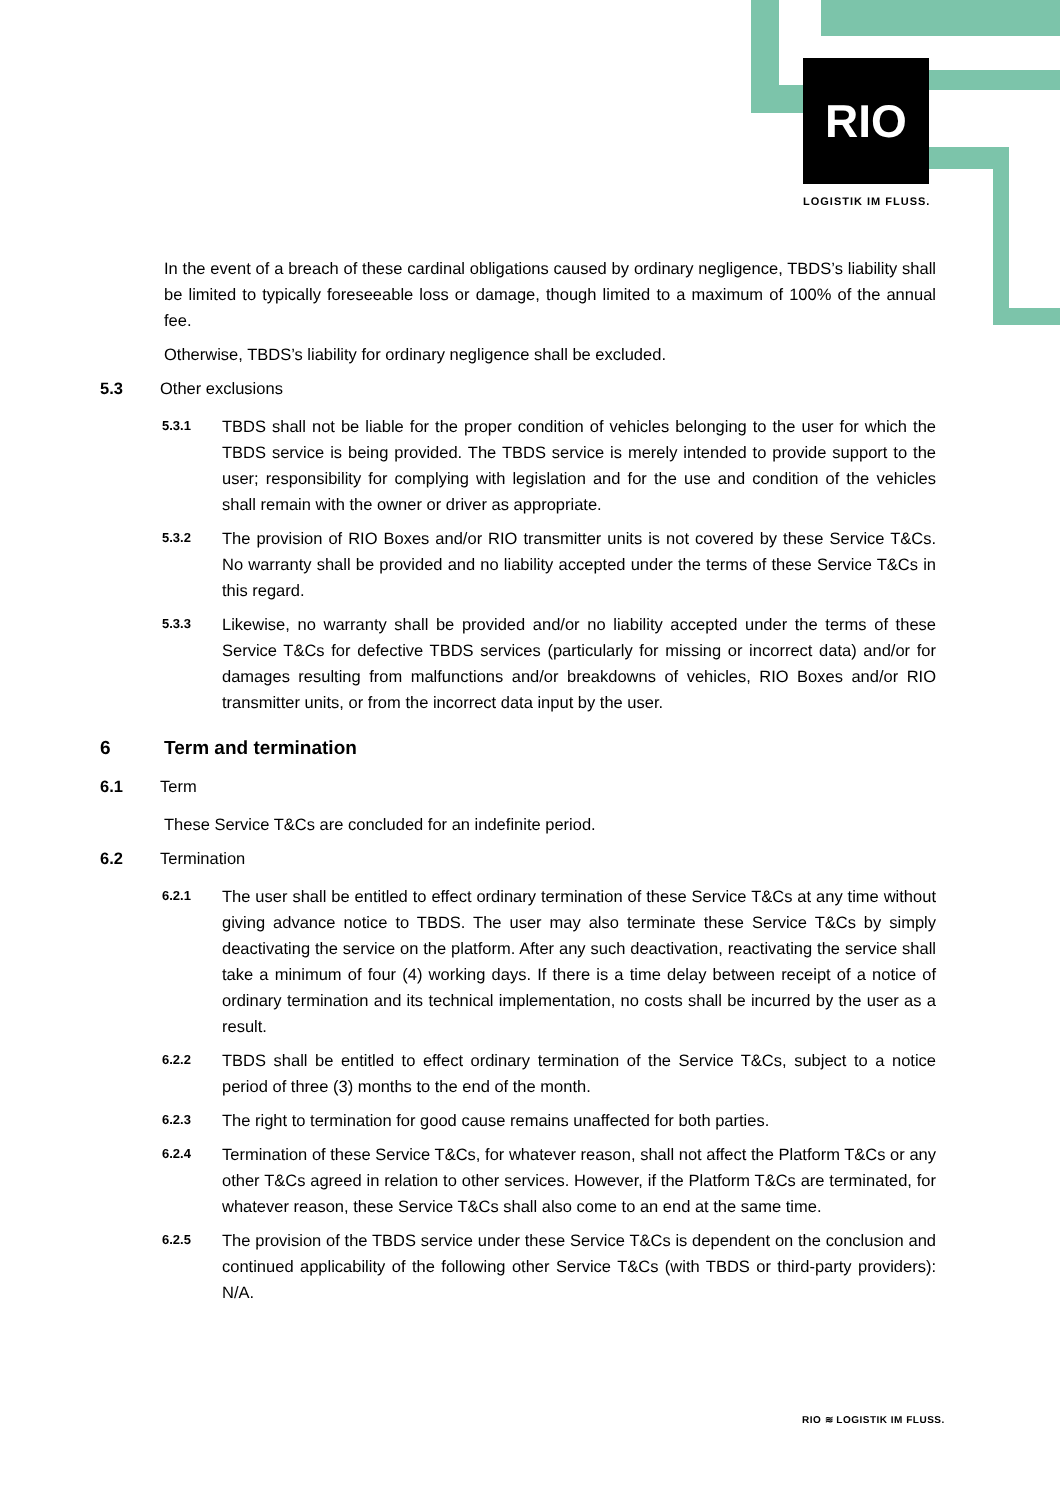RIO
LOGISTIK IM FLUSS.
In the event of a breach of these cardinal obligations caused by ordinary negligence, TBDS’s liability shall be limited to typically foreseeable loss or damage, though limited to a maximum of 100% of the annual fee.
Otherwise, TBDS’s liability for ordinary negligence shall be excluded.
5.3 Other exclusions
5.3.1
TBDS shall not be liable for the proper condition of vehicles belonging to the user for which the TBDS service is being provided. The TBDS service is merely intended to provide support to the user; responsibility for complying with legislation and for the use and condition of the vehicles shall remain with the owner or driver as appropriate.
5.3.2
The provision of RIO Boxes and/or RIO transmitter units is not covered by these Service T&Cs. No warranty shall be provided and no liability accepted under the terms of these Service T&Cs in this regard.
5.3.3
Likewise, no warranty shall be provided and/or no liability accepted under the terms of these Service T&Cs for defective TBDS services (particularly for missing or incorrect data) and/or for damages resulting from malfunctions and/or breakdowns of vehicles, RIO Boxes and/or RIO transmitter units, or from the incorrect data input by the user.
6 Term and termination
6.1 Term
These Service T&Cs are concluded for an indefinite period.
6.2 Termination
6.2.1
The user shall be entitled to effect ordinary termination of these Service T&Cs at any time without giving advance notice to TBDS. The user may also terminate these Service T&Cs by simply deactivating the service on the platform. After any such deactivation, reactivating the service shall take a minimum of four (4) working days. If there is a time delay between receipt of a notice of ordinary termination and its technical implementation, no costs shall be incurred by the user as a result.
6.2.2
TBDS shall be entitled to effect ordinary termination of the Service T&Cs, subject to a notice period of three (3) months to the end of the month.
6.2.3
The right to termination for good cause remains unaffected for both parties.
6.2.4
Termination of these Service T&Cs, for whatever reason, shall not affect the Platform T&Cs or any other T&Cs agreed in relation to other services. However, if the Platform T&Cs are terminated, for whatever reason, these Service T&Cs shall also come to an end at the same time.
6.2.5
The provision of the TBDS service under these Service T&Cs is dependent on the conclusion and continued applicability of the following other Service T&Cs (with TBDS or third-party providers): N/A.
RIO ≋ LOGISTIK IM FLUSS.